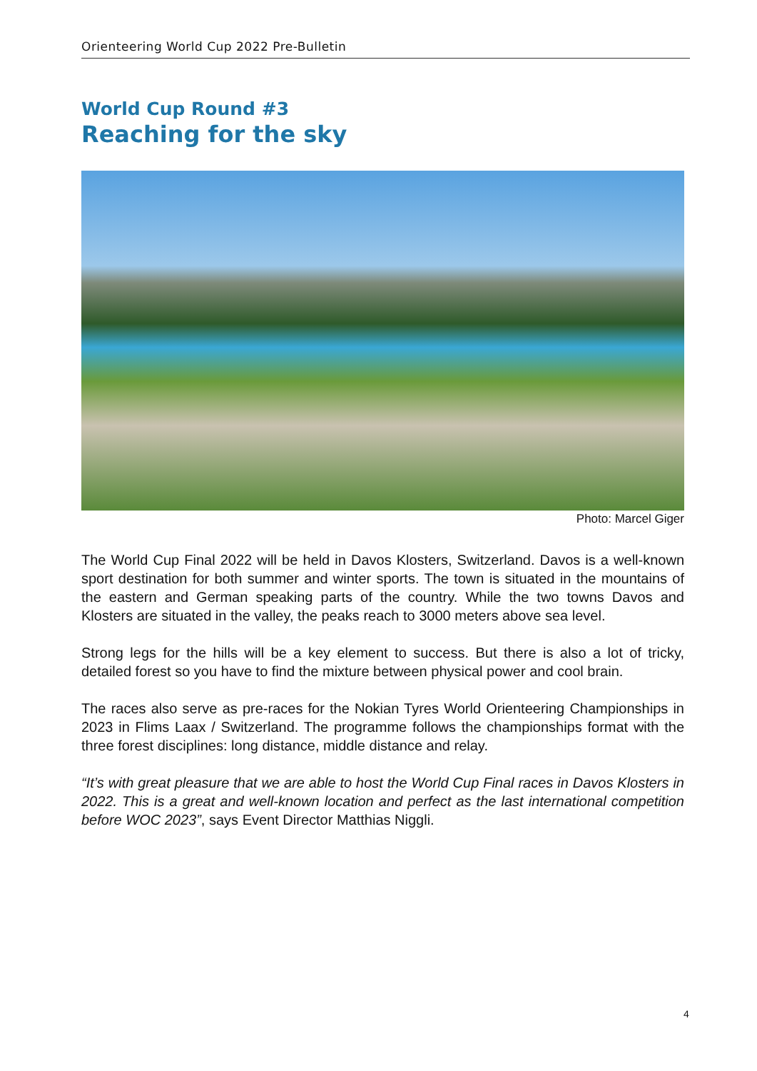Orienteering World Cup 2022 Pre-Bulletin
World Cup Round #3
Reaching for the sky
Photo: Marcel Giger
The World Cup Final 2022 will be held in Davos Klosters, Switzerland. Davos is a well-known sport destination for both summer and winter sports. The town is situated in the mountains of the eastern and German speaking parts of the country. While the two towns Davos and Klosters are situated in the valley, the peaks reach to 3000 meters above sea level.
Strong legs for the hills will be a key element to success. But there is also a lot of tricky, detailed forest so you have to find the mixture between physical power and cool brain.
The races also serve as pre-races for the Nokian Tyres World Orienteering Championships in 2023 in Flims Laax / Switzerland. The programme follows the championships format with the three forest disciplines: long distance, middle distance and relay.
“It’s with great pleasure that we are able to host the World Cup Final races in Davos Klosters in 2022. This is a great and well-known location and perfect as the last international competition before WOC 2023”, says Event Director Matthias Niggli.
4